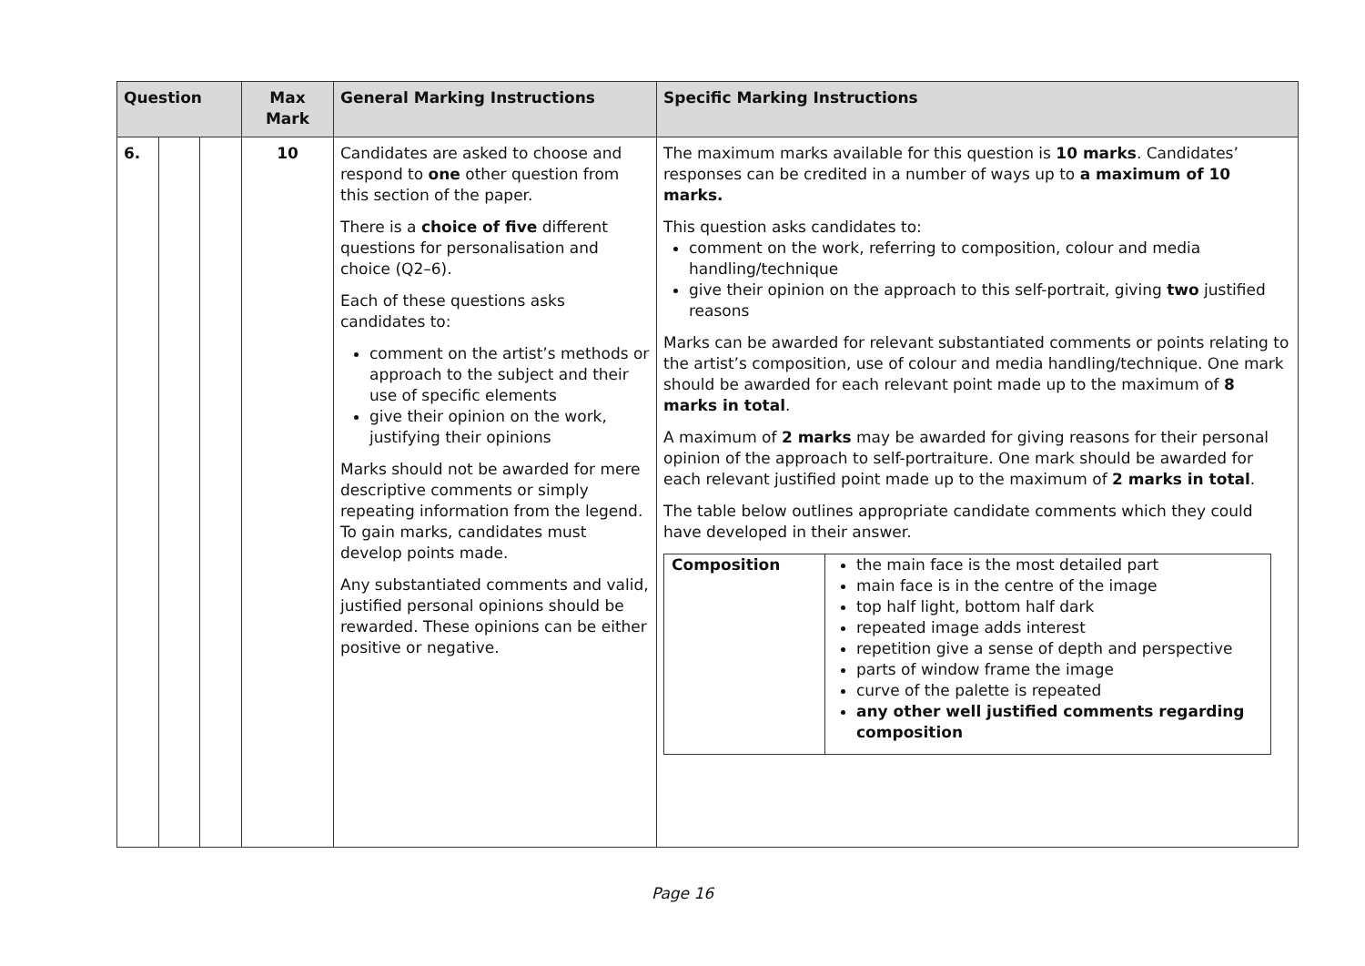| Question | | | Max Mark | General Marking Instructions | Specific Marking Instructions |
| --- | --- | --- | --- | --- | --- |
| 6. | | | 10 | Candidates are asked to choose and respond to one other question from this section of the paper. There is a choice of five different questions for personalisation and choice (Q2–6). Each of these questions asks candidates to: comment on the artist’s methods or approach to the subject and their use of specific elements give their opinion on the work, justifying their opinions Marks should not be awarded for mere descriptive comments or simply repeating information from the legend. To gain marks, candidates must develop points made. Any substantiated comments and valid, justified personal opinions should be rewarded. These opinions can be either positive or negative. | The maximum marks available for this question is 10 marks . Candidates’ responses can be credited in a number of ways up to a maximum of 10 marks. This question asks candidates to: comment on the work, referring to composition, colour and media handling/technique give their opinion on the approach to this self-portrait, giving two justified reasons Marks can be awarded for relevant substantiated comments or points relating to the artist’s composition, use of colour and media handling/technique. One mark should be awarded for each relevant point made up to the maximum of 8 marks in total . A maximum of 2 marks may be awarded for giving reasons for their personal opinion of the approach to self-portraiture. One mark should be awarded for each relevant justified point made up to the maximum of 2 marks in total . The table below outlines appropriate candidate comments which they could have developed in their answer. / Composition / the main face is the most detailed part main face is in the centre of the image top half light, bottom half dark repeated image adds interest repetition give a sense of depth and perspective parts of window frame the image curve of the palette is repeated any other well justified comments regarding composition / |
Page 16